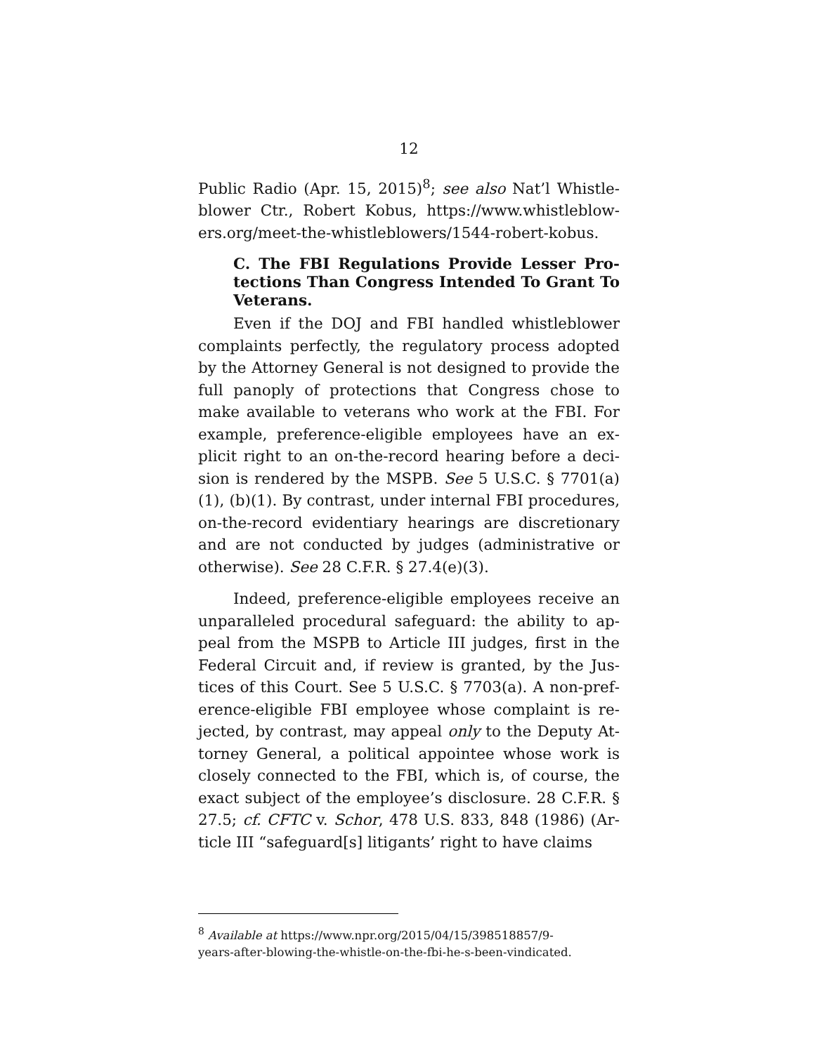12
Public Radio (Apr. 15, 2015)<sup>8</sup>; see also Nat’l Whistle­blower Ctr., Robert Kobus, https://www.whistleblow­ers.org/meet-the-whistleblowers/1544-robert-kobus.
C. The FBI Regulations Provide Lesser Pro­tections Than Congress Intended To Grant To Veterans.
Even if the DOJ and FBI handled whistleblower complaints perfectly, the regulatory process adopted by the Attorney General is not designed to provide the full panoply of protections that Congress chose to make available to veterans who work at the FBI. For example, preference-eligible employees have an ex­plicit right to an on-the-record hearing before a deci­sion is rendered by the MSPB. See 5 U.S.C. § 7701(a)(1), (b)(1). By contrast, under internal FBI procedures, on-the-record evidentiary hearings are discretionary and are not conducted by judges (admin­istrative or otherwise). See 28 C.F.R. § 27.4(e)(3).
Indeed, preference-eligible employees receive an unparalleled procedural safeguard: the ability to ap­peal from the MSPB to Article III judges, first in the Federal Circuit and, if review is granted, by the Jus­tices of this Court. See 5 U.S.C. § 7703(a). A non-pref­erence-eligible FBI employee whose complaint is re­jected, by contrast, may appeal only to the Deputy At­torney General, a political appointee whose work is closely connected to the FBI, which is, of course, the exact subject of the employee’s disclosure. 28 C.F.R. § 27.5; cf. CFTC v. Schor, 478 U.S. 833, 848 (1986) (Ar­ticle III “safeguard[s] litigants’ right to have claims
<sup>8</sup> Available at https://www.npr.org/2015/04/15/398518857/9-
years-after-blowing-the-whistle-on-the-fbi-he-s-been-vindicated.